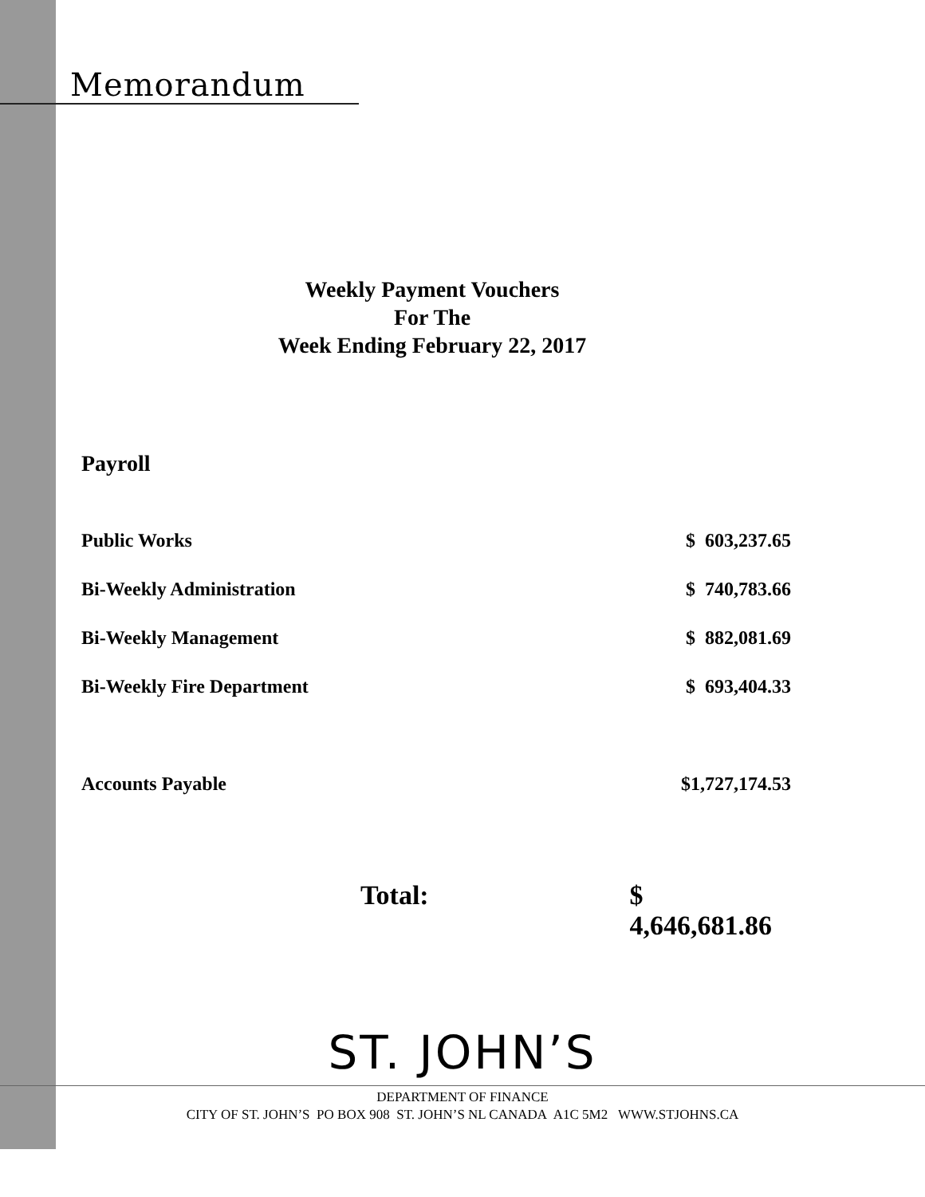Memorandum
Weekly Payment Vouchers
For The
Week Ending February 22, 2017
Payroll
| Public Works | $ 603,237.65 |
| Bi-Weekly Administration | $ 740,783.66 |
| Bi-Weekly Management | $ 882,081.69 |
| Bi-Weekly Fire Department | $ 693,404.33 |
| Accounts Payable | $1,727,174.53 |
Total: $ 4,646,681.86
ST. JOHN’S
DEPARTMENT OF FINANCE
CITY OF ST. JOHN’S PO BOX 908 ST. JOHN’S NL CANADA A1C 5M2 WWW.STJOHNS.CA